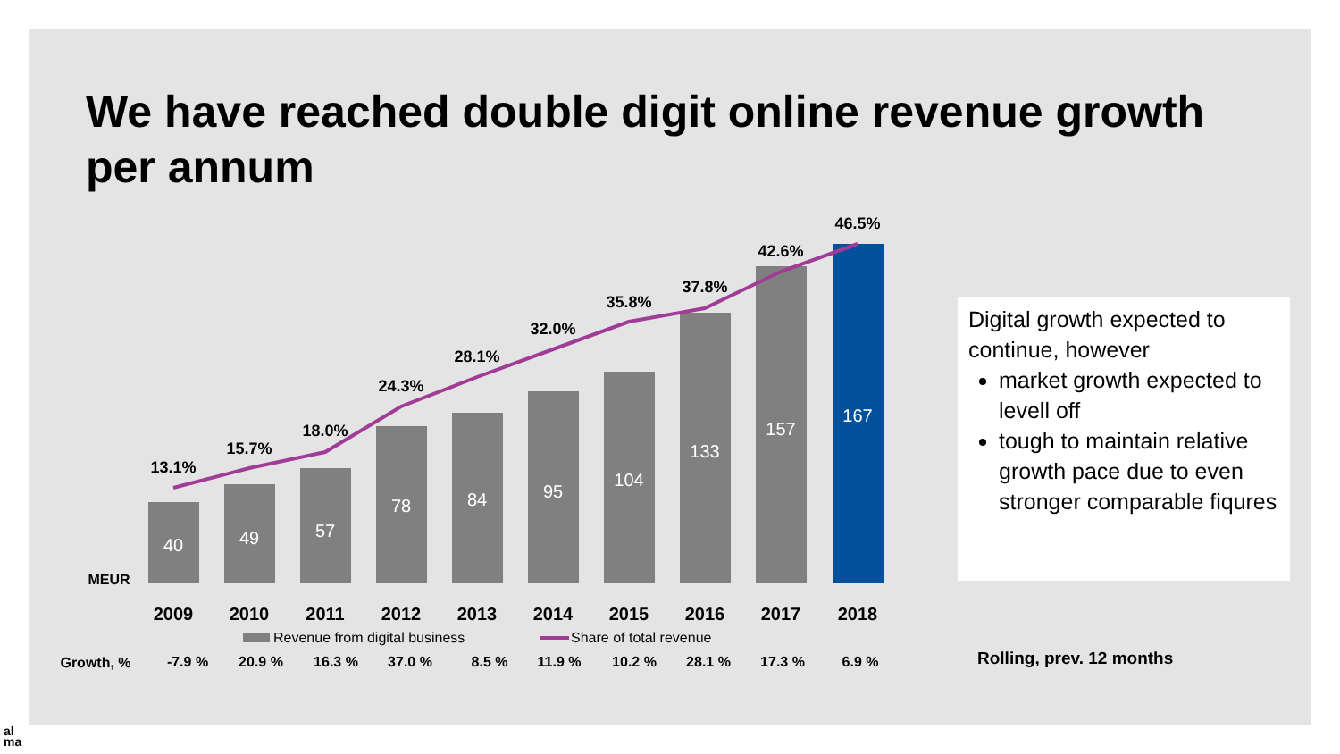We have reached double digit online revenue growth per annum
40
49
57
78
84
95
104
133
157
167
13.1%
15.7%
18.0%
24.3%
28.1%
32.0%
35.8%
37.8%
42.6%
46.5%
MEUR
2009
2010
2011
2012
2013
2014
2015
2016
2017
2018
Growth, %
-7.9 %
20.9 %
16.3 %
37.0 %
8.5 %
11.9 %
10.2 %
28.1 %
17.3 %
6.9 %
Revenue from digital business
Share of total revenue
Digital growth expected to continue, however
market growth expected to levell off
tough to maintain relative growth pace due to even stronger comparable fiqures
Rolling, prev. 12 months
al
ma